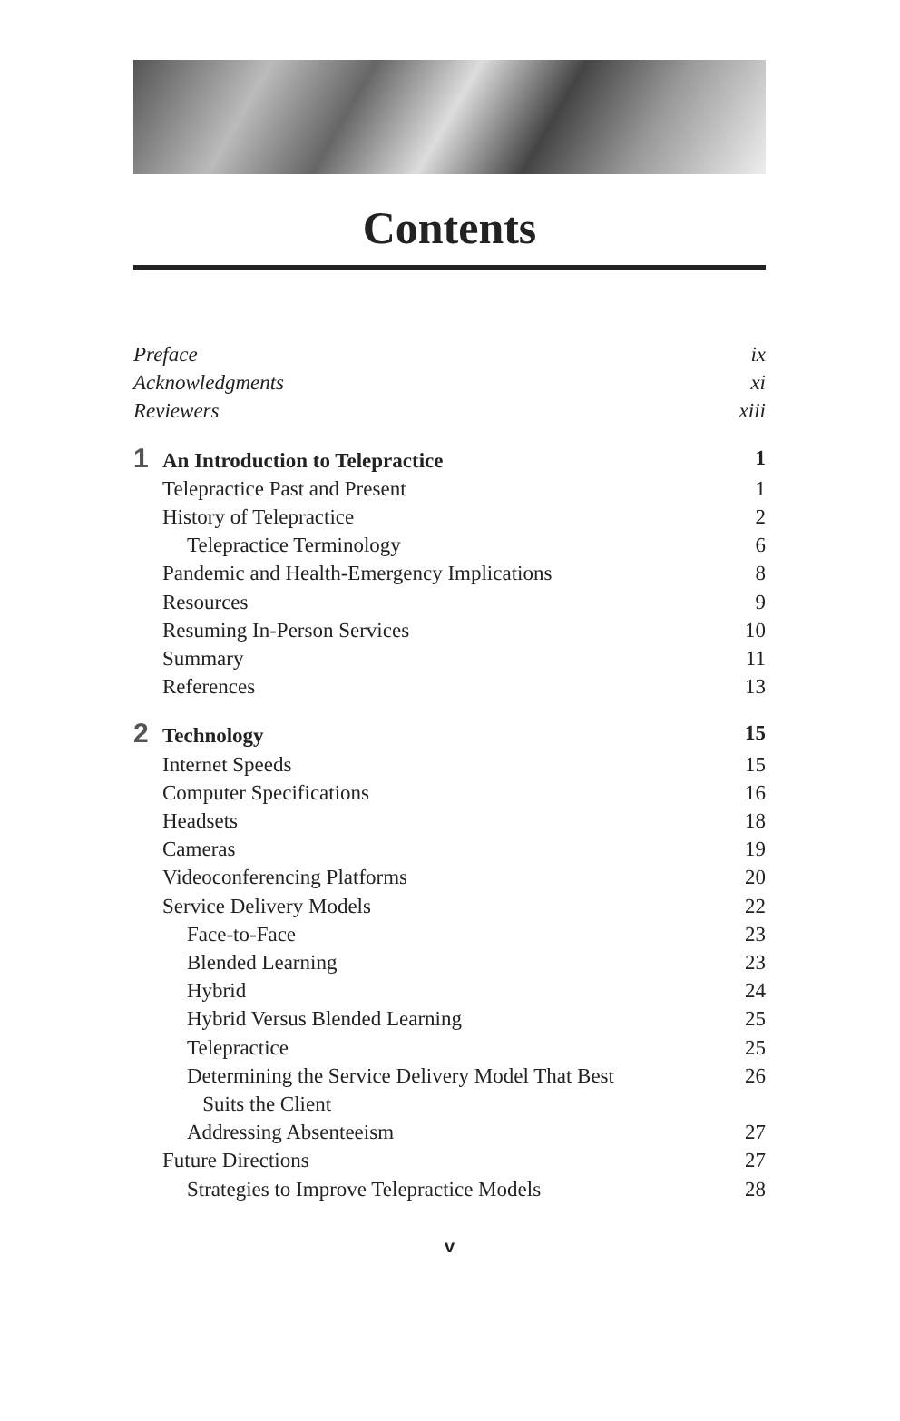Contents
Preface ix
Acknowledgments xi
Reviewers xiii
1 An Introduction to Telepractice 1
Telepractice Past and Present 1
History of Telepractice 2
Telepractice Terminology 6
Pandemic and Health-Emergency Implications 8
Resources 9
Resuming In-Person Services 10
Summary 11
References 13
2 Technology 15
Internet Speeds 15
Computer Specifications 16
Headsets 18
Cameras 19
Videoconferencing Platforms 20
Service Delivery Models 22
Face-to-Face 23
Blended Learning 23
Hybrid 24
Hybrid Versus Blended Learning 25
Telepractice 25
Determining the Service Delivery Model That Best
Suits the Client 26
Addressing Absenteeism 27
Future Directions 27
Strategies to Improve Telepractice Models 28
v